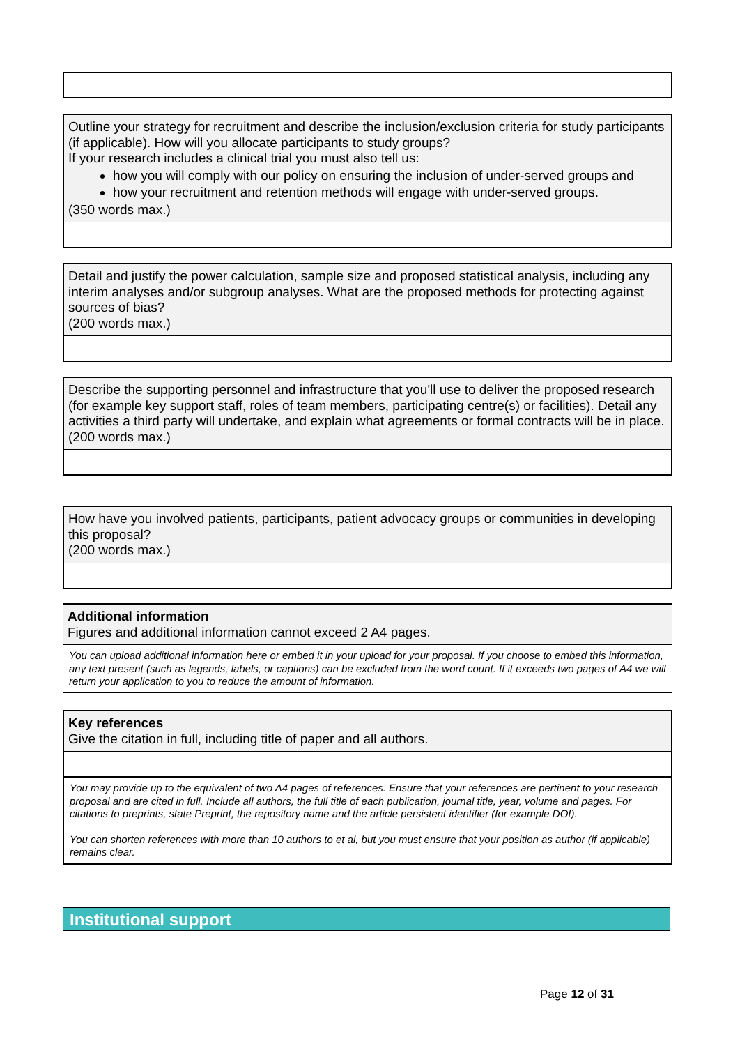Outline your strategy for recruitment and describe the inclusion/exclusion criteria for study participants (if applicable). How will you allocate participants to study groups?
If your research includes a clinical trial you must also tell us:
how you will comply with our policy on ensuring the inclusion of under-served groups and
how your recruitment and retention methods will engage with under-served groups.
(350 words max.)
Detail and justify the power calculation, sample size and proposed statistical analysis, including any interim analyses and/or subgroup analyses. What are the proposed methods for protecting against sources of bias?
(200 words max.)
Describe the supporting personnel and infrastructure that you'll use to deliver the proposed research (for example key support staff, roles of team members, participating centre(s) or facilities). Detail any activities a third party will undertake, and explain what agreements or formal contracts will be in place.
(200 words max.)
How have you involved patients, participants, patient advocacy groups or communities in developing this proposal?
(200 words max.)
Additional information
Figures and additional information cannot exceed 2 A4 pages.
You can upload additional information here or embed it in your upload for your proposal. If you choose to embed this information, any text present (such as legends, labels, or captions) can be excluded from the word count. If it exceeds two pages of A4 we will return your application to you to reduce the amount of information.
Key references
Give the citation in full, including title of paper and all authors.
You may provide up to the equivalent of two A4 pages of references. Ensure that your references are pertinent to your research proposal and are cited in full. Include all authors, the full title of each publication, journal title, year, volume and pages. For citations to preprints, state Preprint, the repository name and the article persistent identifier (for example DOI).
You can shorten references with more than 10 authors to et al, but you must ensure that your position as author (if applicable) remains clear.
Institutional support
Page 12 of 31